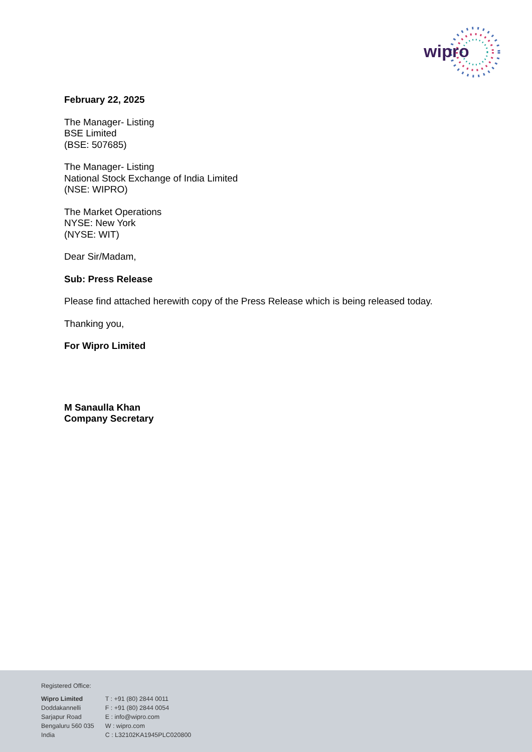wipro
February 22, 2025
The Manager- Listing
BSE Limited
(BSE: 507685)
The Manager- Listing
National Stock Exchange of India Limited
(NSE: WIPRO)
The Market Operations
NYSE: New York
(NYSE: WIT)
Dear Sir/Madam,
Sub: Press Release
Please find attached herewith copy of the Press Release which is being released today.
Thanking you,
For Wipro Limited
M Sanaulla Khan
Company Secretary
Registered Office:
Wipro Limited
Doddakannelli
Sarjapur Road
Bengaluru 560 035
India
T : +91 (80) 2844 0011
F : +91 (80) 2844 0054
E : info@wipro.com
W : wipro.com
C : L32102KA1945PLC020800